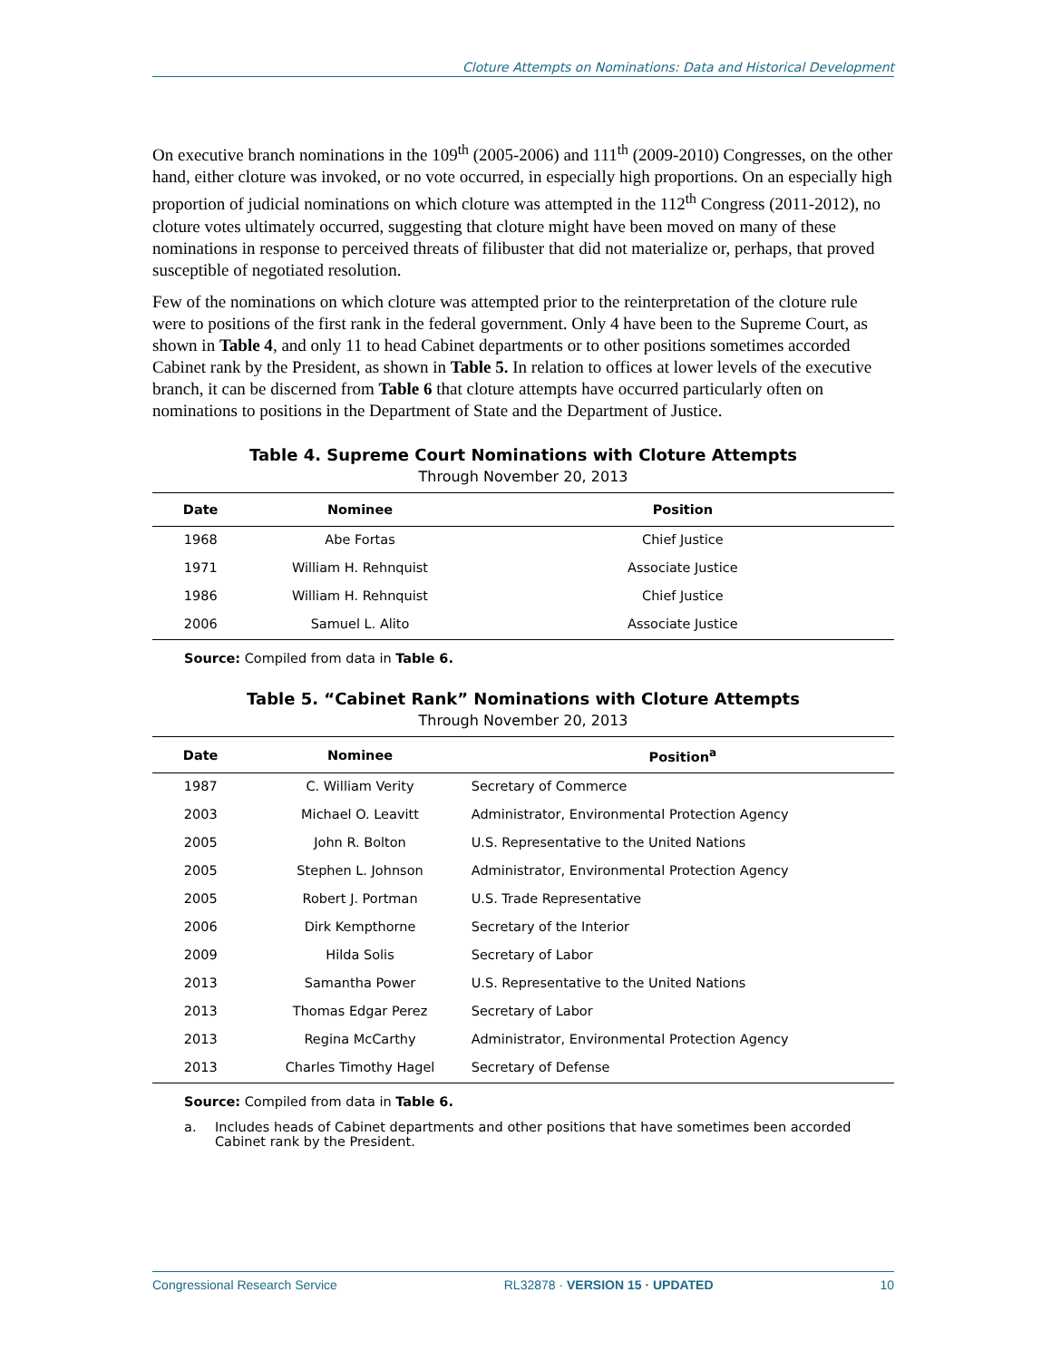Cloture Attempts on Nominations: Data and Historical Development
On executive branch nominations in the 109<sup>th</sup> (2005-2006) and 111<sup>th</sup> (2009-2010) Congresses, on the other hand, either cloture was invoked, or no vote occurred, in especially high proportions. On an especially high proportion of judicial nominations on which cloture was attempted in the 112<sup>th</sup> Congress (2011-2012), no cloture votes ultimately occurred, suggesting that cloture might have been moved on many of these nominations in response to perceived threats of filibuster that did not materialize or, perhaps, that proved susceptible of negotiated resolution.
Few of the nominations on which cloture was attempted prior to the reinterpretation of the cloture rule were to positions of the first rank in the federal government. Only 4 have been to the Supreme Court, as shown in Table 4, and only 11 to head Cabinet departments or to other positions sometimes accorded Cabinet rank by the President, as shown in Table 5. In relation to offices at lower levels of the executive branch, it can be discerned from Table 6 that cloture attempts have occurred particularly often on nominations to positions in the Department of State and the Department of Justice.
Table 4. Supreme Court Nominations with Cloture Attempts
Through November 20, 2013
| Date | Nominee | Position |
| --- | --- | --- |
| 1968 | Abe Fortas | Chief Justice |
| 1971 | William H. Rehnquist | Associate Justice |
| 1986 | William H. Rehnquist | Chief Justice |
| 2006 | Samuel L. Alito | Associate Justice |
Source: Compiled from data in Table 6.
Table 5. “Cabinet Rank” Nominations with Cloture Attempts
Through November 20, 2013
| Date | Nominee | Position<sup>a</sup> |
| --- | --- | --- |
| 1987 | C. William Verity | Secretary of Commerce |
| 2003 | Michael O. Leavitt | Administrator, Environmental Protection Agency |
| 2005 | John R. Bolton | U.S. Representative to the United Nations |
| 2005 | Stephen L. Johnson | Administrator, Environmental Protection Agency |
| 2005 | Robert J. Portman | U.S. Trade Representative |
| 2006 | Dirk Kempthorne | Secretary of the Interior |
| 2009 | Hilda Solis | Secretary of Labor |
| 2013 | Samantha Power | U.S. Representative to the United Nations |
| 2013 | Thomas Edgar Perez | Secretary of Labor |
| 2013 | Regina McCarthy | Administrator, Environmental Protection Agency |
| 2013 | Charles Timothy Hagel | Secretary of Defense |
Source: Compiled from data in Table 6.
a. Includes heads of Cabinet departments and other positions that have sometimes been accorded Cabinet rank by the President.
Congressional Research Service RL32878 · VERSION 15 · UPDATED 10